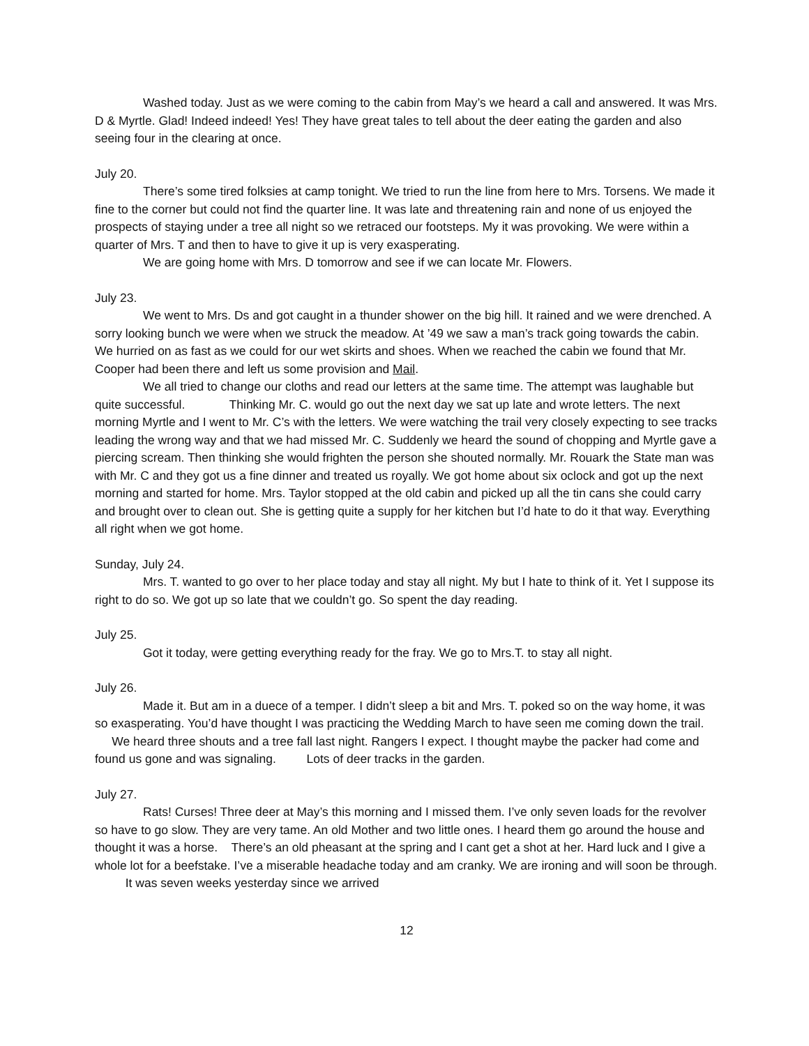Washed today. Just as we were coming to the cabin from May’s we heard a call and answered. It was Mrs. D & Myrtle. Glad! Indeed indeed! Yes! They have great tales to tell about the deer eating the garden and also seeing four in the clearing at once.
July 20.
There’s some tired folksies at camp tonight. We tried to run the line from here to Mrs. Torsens. We made it fine to the corner but could not find the quarter line. It was late and threatening rain and none of us enjoyed the prospects of staying under a tree all night so we retraced our footsteps. My it was provoking. We were within a quarter of Mrs. T and then to have to give it up is very exasperating.
We are going home with Mrs. D tomorrow and see if we can locate Mr. Flowers.
July 23.
We went to Mrs. Ds and got caught in a thunder shower on the big hill. It rained and we were drenched. A sorry looking bunch we were when we struck the meadow. At ’49 we saw a man’s track going towards the cabin. We hurried on as fast as we could for our wet skirts and shoes. When we reached the cabin we found that Mr. Cooper had been there and left us some provision and Mail.
We all tried to change our cloths and read our letters at the same time. The attempt was laughable but quite successful. Thinking Mr. C. would go out the next day we sat up late and wrote letters. The next morning Myrtle and I went to Mr. C’s with the letters. We were watching the trail very closely expecting to see tracks leading the wrong way and that we had missed Mr. C. Suddenly we heard the sound of chopping and Myrtle gave a piercing scream. Then thinking she would frighten the person she shouted normally. Mr. Rouark the State man was with Mr. C and they got us a fine dinner and treated us royally. We got home about six oclock and got up the next morning and started for home. Mrs. Taylor stopped at the old cabin and picked up all the tin cans she could carry and brought over to clean out. She is getting quite a supply for her kitchen but I’d hate to do it that way. Everything all right when we got home.
Sunday, July 24.
Mrs. T. wanted to go over to her place today and stay all night. My but I hate to think of it. Yet I suppose its right to do so. We got up so late that we couldn’t go. So spent the day reading.
July 25.
Got it today, were getting everything ready for the fray. We go to Mrs.T. to stay all night.
July 26.
Made it. But am in a duece of a temper. I didn’t sleep a bit and Mrs. T. poked so on the way home, it was so exasperating. You’d have thought I was practicing the Wedding March to have seen me coming down the trail. We heard three shouts and a tree fall last night. Rangers I expect. I thought maybe the packer had come and found us gone and was signaling. Lots of deer tracks in the garden.
July 27.
Rats! Curses! Three deer at May’s this morning and I missed them. I’ve only seven loads for the revolver so have to go slow. They are very tame. An old Mother and two little ones. I heard them go around the house and thought it was a horse. There’s an old pheasant at the spring and I cant get a shot at her. Hard luck and I give a whole lot for a beefstake. I’ve a miserable headache today and am cranky. We are ironing and will soon be through. It was seven weeks yesterday since we arrived
12